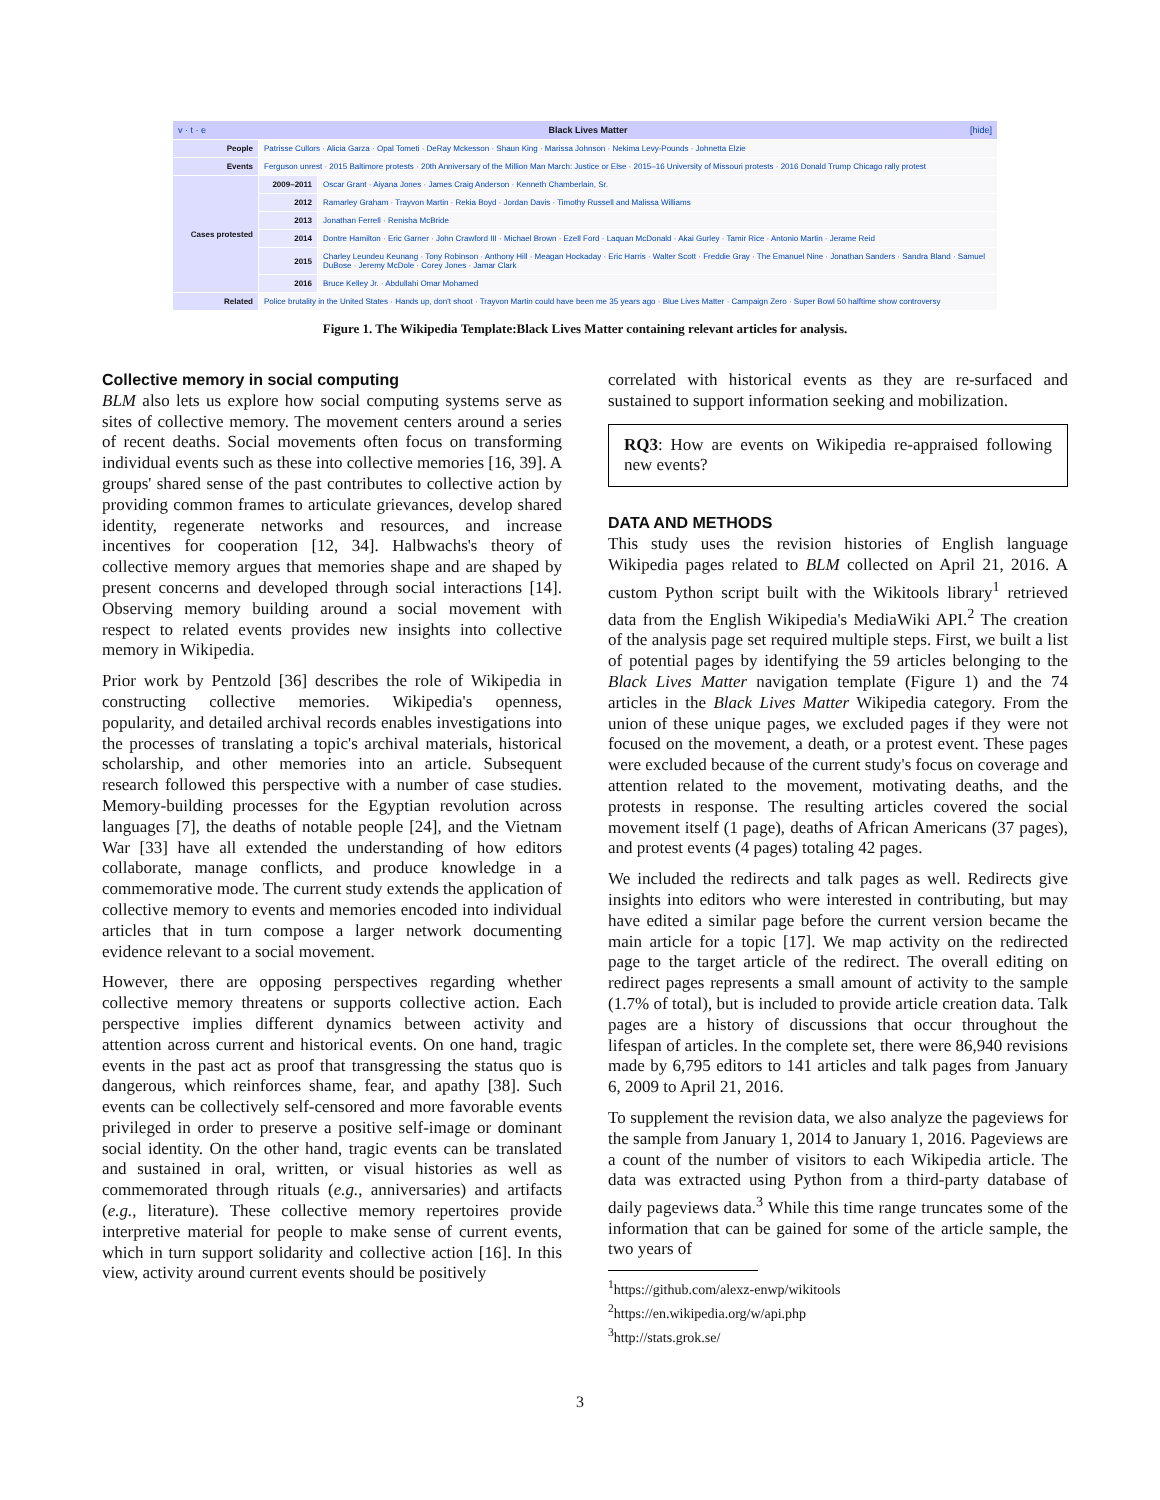| v · t · e [hide] Black Lives Matter | | |
| People | Patrisse Cullors · Alicia Garza · Opal Tometi · DeRay Mckesson · Shaun King · Marissa Johnson · Nekima Levy-Pounds · Johnetta Elzie | |
| Events | Ferguson unrest · 2015 Baltimore protests · 20th Anniversary of the Million Man March: Justice or Else · 2015–16 University of Missouri protests · 2016 Donald Trump Chicago rally protest | |
| Cases protested | 2009–2011 | Oscar Grant · Aiyana Jones · James Craig Anderson · Kenneth Chamberlain, Sr. |
| | 2012 | Ramarley Graham · Trayvon Martin · Rekia Boyd · Jordan Davis · Timothy Russell and Malissa Williams |
| | 2013 | Jonathan Ferrell · Renisha McBride |
| | 2014 | Dontre Hamilton · Eric Garner · John Crawford III · Michael Brown · Ezell Ford · Laquan McDonald · Akai Gurley · Tamir Rice · Antonio Martin · Jerame Reid |
| | 2015 | Charley Leundeu Keunang · Tony Robinson · Anthony Hill · Meagan Hockaday · Eric Harris · Walter Scott · Freddie Gray · The Emanuel Nine · Jonathan Sanders · Sandra Bland · Samuel DuBose · Jeremy McDole · Corey Jones · Jamar Clark |
| | 2016 | Bruce Kelley Jr. · Abdullahi Omar Mohamed |
| Related | Police brutality in the United States · Hands up, don't shoot · Trayvon Martin could have been me 35 years ago · Blue Lives Matter · Campaign Zero · Super Bowl 50 halftime show controversy | |
Figure 1. The Wikipedia Template:Black Lives Matter containing relevant articles for analysis.
Collective memory in social computing
BLM also lets us explore how social computing systems serve as sites of collective memory. The movement centers around a series of recent deaths. Social movements often focus on transforming individual events such as these into collective memories [16, 39]. A groups' shared sense of the past contributes to collective action by providing common frames to articulate grievances, develop shared identity, regenerate networks and resources, and increase incentives for cooperation [12, 34]. Halbwachs's theory of collective memory argues that memories shape and are shaped by present concerns and developed through social interactions [14]. Observing memory building around a social movement with respect to related events provides new insights into collective memory in Wikipedia.
Prior work by Pentzold [36] describes the role of Wikipedia in constructing collective memories. Wikipedia's openness, popularity, and detailed archival records enables investigations into the processes of translating a topic's archival materials, historical scholarship, and other memories into an article. Subsequent research followed this perspective with a number of case studies. Memory-building processes for the Egyptian revolution across languages [7], the deaths of notable people [24], and the Vietnam War [33] have all extended the understanding of how editors collaborate, manage conflicts, and produce knowledge in a commemorative mode. The current study extends the application of collective memory to events and memories encoded into individual articles that in turn compose a larger network documenting evidence relevant to a social movement.
However, there are opposing perspectives regarding whether collective memory threatens or supports collective action. Each perspective implies different dynamics between activity and attention across current and historical events. On one hand, tragic events in the past act as proof that transgressing the status quo is dangerous, which reinforces shame, fear, and apathy [38]. Such events can be collectively self-censored and more favorable events privileged in order to preserve a positive self-image or dominant social identity. On the other hand, tragic events can be translated and sustained in oral, written, or visual histories as well as commemorated through rituals (e.g., anniversaries) and artifacts (e.g., literature). These collective memory repertoires provide interpretive material for people to make sense of current events, which in turn support solidarity and collective action [16]. In this view, activity around current events should be positively
correlated with historical events as they are re-surfaced and sustained to support information seeking and mobilization.
RQ3: How are events on Wikipedia re-appraised following new events?
DATA AND METHODS
This study uses the revision histories of English language Wikipedia pages related to BLM collected on April 21, 2016. A custom Python script built with the Wikitools library<sup>1</sup> retrieved data from the English Wikipedia's MediaWiki API.<sup>2</sup> The creation of the analysis page set required multiple steps. First, we built a list of potential pages by identifying the 59 articles belonging to the Black Lives Matter navigation template (Figure 1) and the 74 articles in the Black Lives Matter Wikipedia category. From the union of these unique pages, we excluded pages if they were not focused on the movement, a death, or a protest event. These pages were excluded because of the current study's focus on coverage and attention related to the movement, motivating deaths, and the protests in response. The resulting articles covered the social movement itself (1 page), deaths of African Americans (37 pages), and protest events (4 pages) totaling 42 pages.
We included the redirects and talk pages as well. Redirects give insights into editors who were interested in contributing, but may have edited a similar page before the current version became the main article for a topic [17]. We map activity on the redirected page to the target article of the redirect. The overall editing on redirect pages represents a small amount of activity to the sample (1.7% of total), but is included to provide article creation data. Talk pages are a history of discussions that occur throughout the lifespan of articles. In the complete set, there were 86,940 revisions made by 6,795 editors to 141 articles and talk pages from January 6, 2009 to April 21, 2016.
To supplement the revision data, we also analyze the pageviews for the sample from January 1, 2014 to January 1, 2016. Pageviews are a count of the number of visitors to each Wikipedia article. The data was extracted using Python from a third-party database of daily pageviews data.<sup>3</sup> While this time range truncates some of the information that can be gained for some of the article sample, the two years of
<sup>1</sup> https://github.com/alexz-enwp/wikitools
<sup>2</sup> https://en.wikipedia.org/w/api.php
<sup>3</sup> http://stats.grok.se/
3